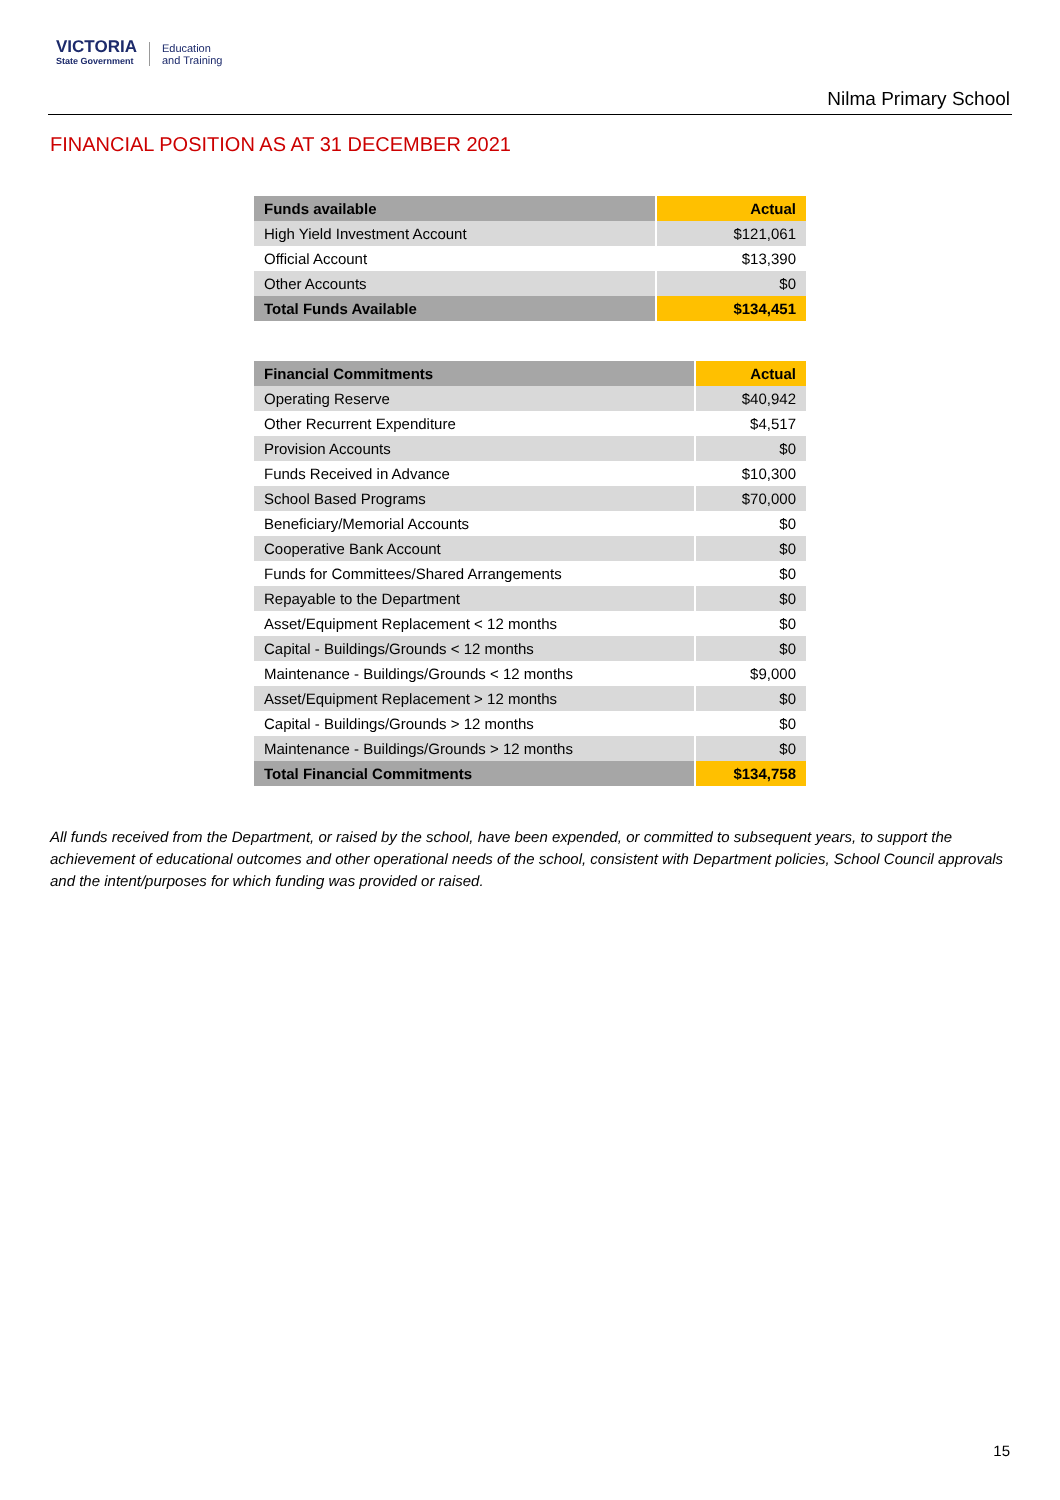VICTORIA
State Government
Education
and Training
Nilma Primary School
FINANCIAL POSITION AS AT 31 DECEMBER 2021
| Funds available | Actual |
| --- | --- |
| High Yield Investment Account | $121,061 |
| Official Account | $13,390 |
| Other Accounts | $0 |
| Total Funds Available | $134,451 |
| Financial Commitments | Actual |
| --- | --- |
| Operating Reserve | $40,942 |
| Other Recurrent Expenditure | $4,517 |
| Provision Accounts | $0 |
| Funds Received in Advance | $10,300 |
| School Based Programs | $70,000 |
| Beneficiary/Memorial Accounts | $0 |
| Cooperative Bank Account | $0 |
| Funds for Committees/Shared Arrangements | $0 |
| Repayable to the Department | $0 |
| Asset/Equipment Replacement < 12 months | $0 |
| Capital - Buildings/Grounds < 12 months | $0 |
| Maintenance - Buildings/Grounds < 12 months | $9,000 |
| Asset/Equipment Replacement > 12 months | $0 |
| Capital - Buildings/Grounds > 12 months | $0 |
| Maintenance - Buildings/Grounds > 12 months | $0 |
| Total Financial Commitments | $134,758 |
All funds received from the Department, or raised by the school, have been expended, or committed to subsequent years, to support the achievement of educational outcomes and other operational needs of the school, consistent with Department policies, School Council approvals and the intent/purposes for which funding was provided or raised.
15